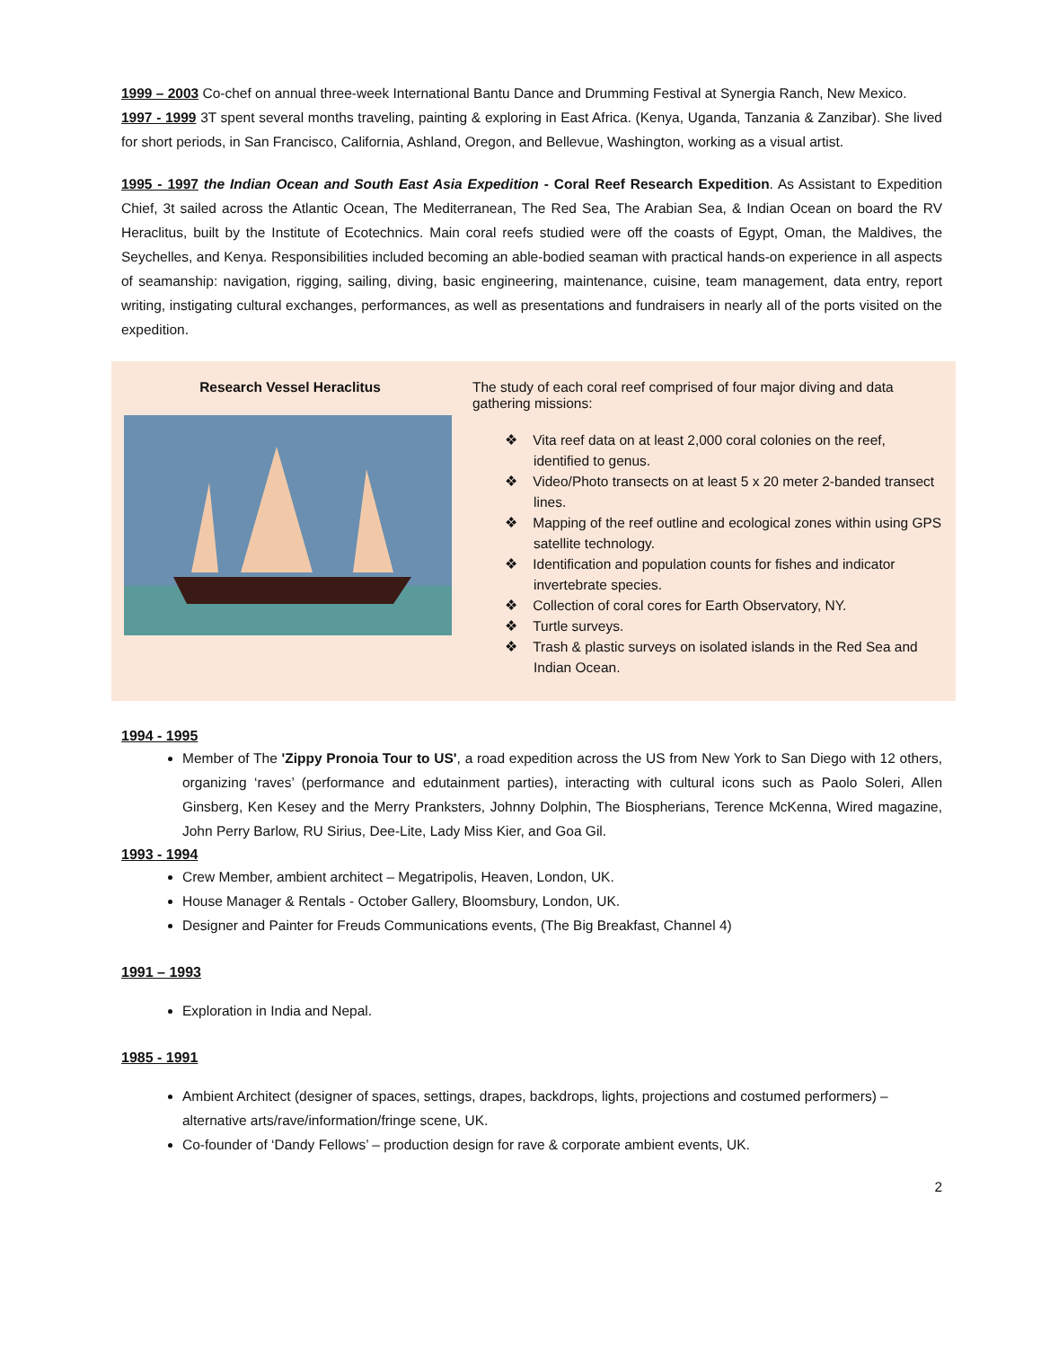1999 – 2003 Co-chef on annual three-week International Bantu Dance and Drumming Festival at Synergia Ranch, New Mexico.
1997 - 1999 3T spent several months traveling, painting & exploring in East Africa. (Kenya, Uganda, Tanzania & Zanzibar). She lived for short periods, in San Francisco, California, Ashland, Oregon, and Bellevue, Washington, working as a visual artist.
1995 - 1997 the Indian Ocean and South East Asia Expedition - Coral Reef Research Expedition. As Assistant to Expedition Chief, 3t sailed across the Atlantic Ocean, The Mediterranean, The Red Sea, The Arabian Sea, & Indian Ocean on board the RV Heraclitus, built by the Institute of Ecotechnics. Main coral reefs studied were off the coasts of Egypt, Oman, the Maldives, the Seychelles, and Kenya. Responsibilities included becoming an able-bodied seaman with practical hands-on experience in all aspects of seamanship: navigation, rigging, sailing, diving, basic engineering, maintenance, cuisine, team management, data entry, report writing, instigating cultural exchanges, performances, as well as presentations and fundraisers in nearly all of the ports visited on the expedition.
Research Vessel Heraclitus The study of each coral reef comprised of four major diving and data gathering missions:
❖ Vita reef data on at least 2,000 coral colonies on the reef, identified to genus.
❖ Video/Photo transects on at least 5 x 20 meter 2-banded transect lines.
❖ Mapping of the reef outline and ecological zones within using GPS satellite technology.
❖ Identification and population counts for fishes and indicator invertebrate species.
❖ Collection of coral cores for Earth Observatory, NY.
❖ Turtle surveys.
❖ Trash & plastic surveys on isolated islands in the Red Sea and Indian Ocean.
1994 - 1995
Member of The 'Zippy Pronoia Tour to US', a road expedition across the US from New York to San Diego with 12 others, organizing ‘raves’ (performance and edutainment parties), interacting with cultural icons such as Paolo Soleri, Allen Ginsberg, Ken Kesey and the Merry Pranksters, Johnny Dolphin, The Biospherians, Terence McKenna, Wired magazine, John Perry Barlow, RU Sirius, Dee-Lite, Lady Miss Kier, and Goa Gil.
1993 - 1994
Crew Member, ambient architect – Megatripolis, Heaven, London, UK.
House Manager & Rentals - October Gallery, Bloomsbury, London, UK.
Designer and Painter for Freuds Communications events, (The Big Breakfast, Channel 4)
1991 – 1993
Exploration in India and Nepal.
1985 - 1991
Ambient Architect (designer of spaces, settings, drapes, backdrops, lights, projections and costumed performers) – alternative arts/rave/information/fringe scene, UK.
Co-founder of ‘Dandy Fellows’ – production design for rave & corporate ambient events, UK.
2